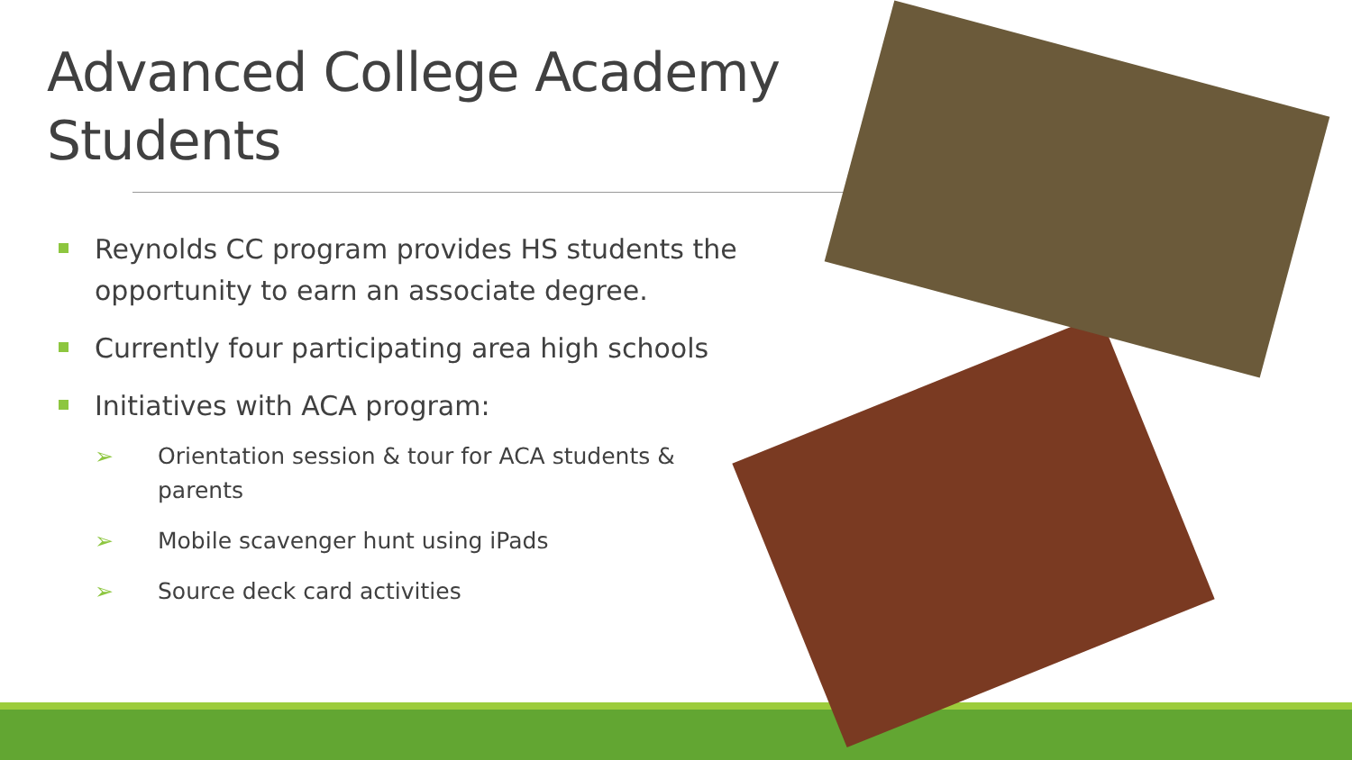Advanced College Academy Students
Reynolds CC program provides HS students the opportunity to earn an associate degree.
Currently four participating area high schools
Initiatives with ACA program:
➢ Orientation session & tour for ACA students & parents
➢ Mobile scavenger hunt using iPads
➢ Source deck card activities